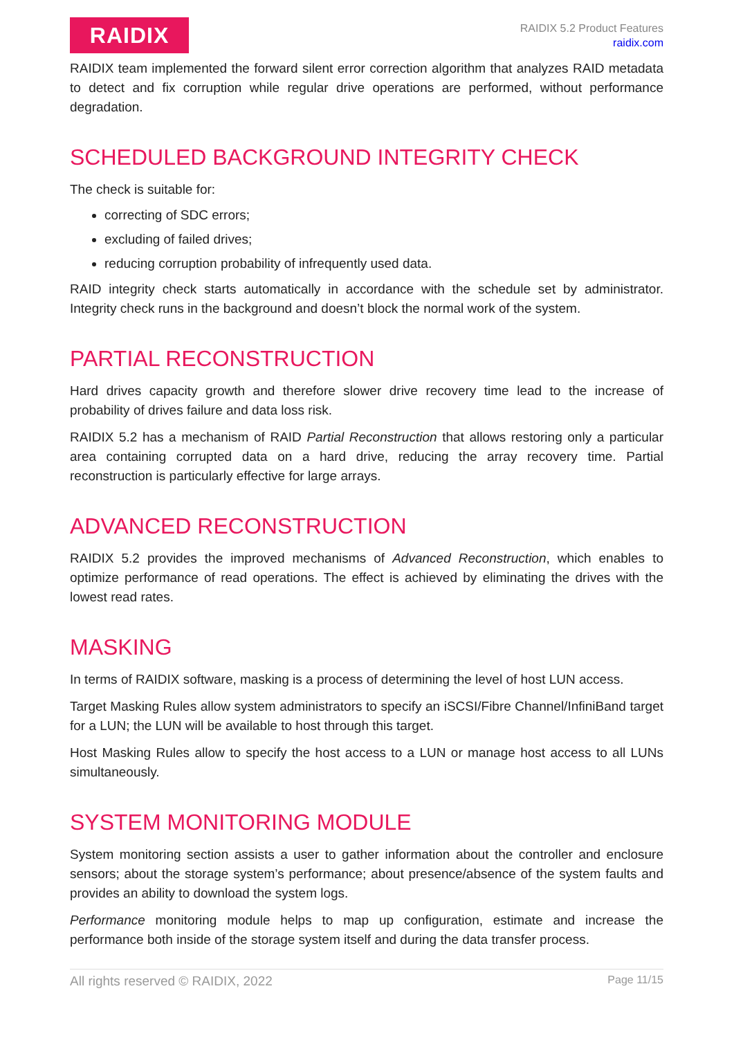RAIDIX
RAIDIX 5.2 Product Features
raidix.com
RAIDIX team implemented the forward silent error correction algorithm that analyzes RAID metadata to detect and fix corruption while regular drive operations are performed, without performance degradation.
SCHEDULED BACKGROUND INTEGRITY CHECK
The check is suitable for:
correcting of SDC errors;
excluding of failed drives;
reducing corruption probability of infrequently used data.
RAID integrity check starts automatically in accordance with the schedule set by administrator. Integrity check runs in the background and doesn’t block the normal work of the system.
PARTIAL RECONSTRUCTION
Hard drives capacity growth and therefore slower drive recovery time lead to the increase of probability of drives failure and data loss risk.
RAIDIX 5.2 has a mechanism of RAID Partial Reconstruction that allows restoring only a particular area containing corrupted data on a hard drive, reducing the array recovery time. Partial reconstruction is particularly effective for large arrays.
ADVANCED RECONSTRUCTION
RAIDIX 5.2 provides the improved mechanisms of Advanced Reconstruction, which enables to optimize performance of read operations. The effect is achieved by eliminating the drives with the lowest read rates.
MASKING
In terms of RAIDIX software, masking is a process of determining the level of host LUN access.
Target Masking Rules allow system administrators to specify an iSCSI/Fibre Channel/InfiniBand target for a LUN; the LUN will be available to host through this target.
Host Masking Rules allow to specify the host access to a LUN or manage host access to all LUNs simultaneously.
SYSTEM MONITORING MODULE
System monitoring section assists a user to gather information about the controller and enclosure sensors; about the storage system’s performance; about presence/absence of the system faults and provides an ability to download the system logs.
Performance monitoring module helps to map up configuration, estimate and increase the performance both inside of the storage system itself and during the data transfer process.
All rights reserved © RAIDIX, 2022 Page 11/15